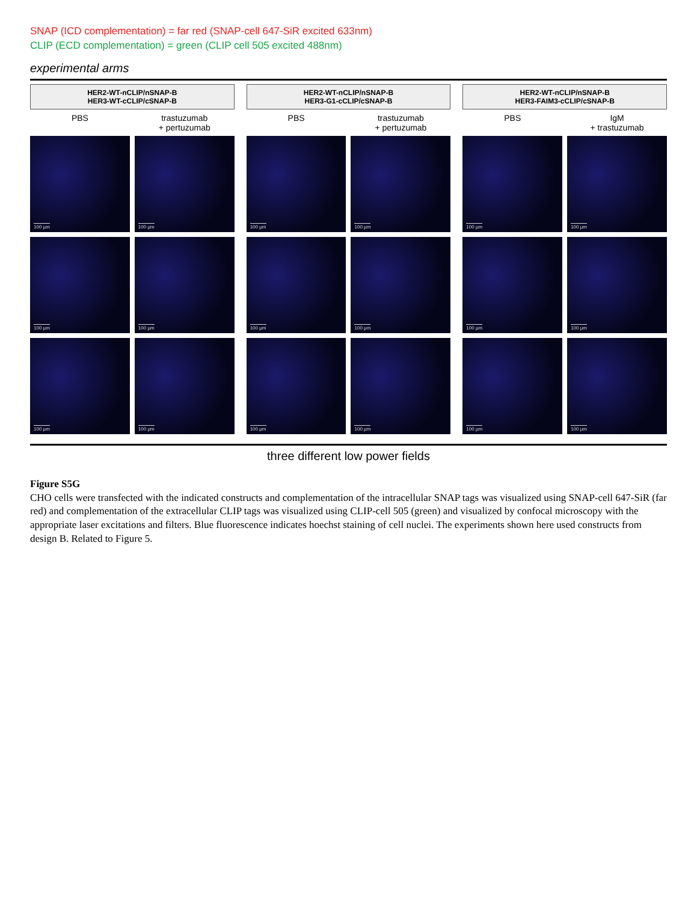SNAP (ICD complementation) = far red (SNAP-cell 647-SiR excited 633nm)
CLIP (ECD complementation) = green (CLIP cell 505 excited 488nm)
experimental arms
HER2-WT-nCLIP/nSNAP-B
HER3-WT-cCLIP/cSNAP-B
PBS
trastuzumab
+ pertuzumab
100 µm
100 µm
100 µm
100 µm
100 µm
100 µm
HER2-WT-nCLIP/nSNAP-B
HER3-G1-cCLIP/cSNAP-B
PBS
trastuzumab
+ pertuzumab
100 µm
100 µm
100 µm
100 µm
100 µm
100 µm
HER2-WT-nCLIP/nSNAP-B
HER3-FAIM3-cCLIP/cSNAP-B
PBS
IgM
+ trastuzumab
100 µm
100 µm
100 µm
100 µm
100 µm
100 µm
three different low power fields
Figure S5G
CHO cells were transfected with the indicated constructs and complementation of the intracellular SNAP tags was visualized using SNAP-cell 647-SiR (far red) and complementation of the extracellular CLIP tags was visualized using CLIP-cell 505 (green) and visualized by confocal microscopy with the appropriate laser excitations and filters. Blue fluorescence indicates hoechst staining of cell nuclei. The experiments shown here used constructs from design B. Related to Figure 5.